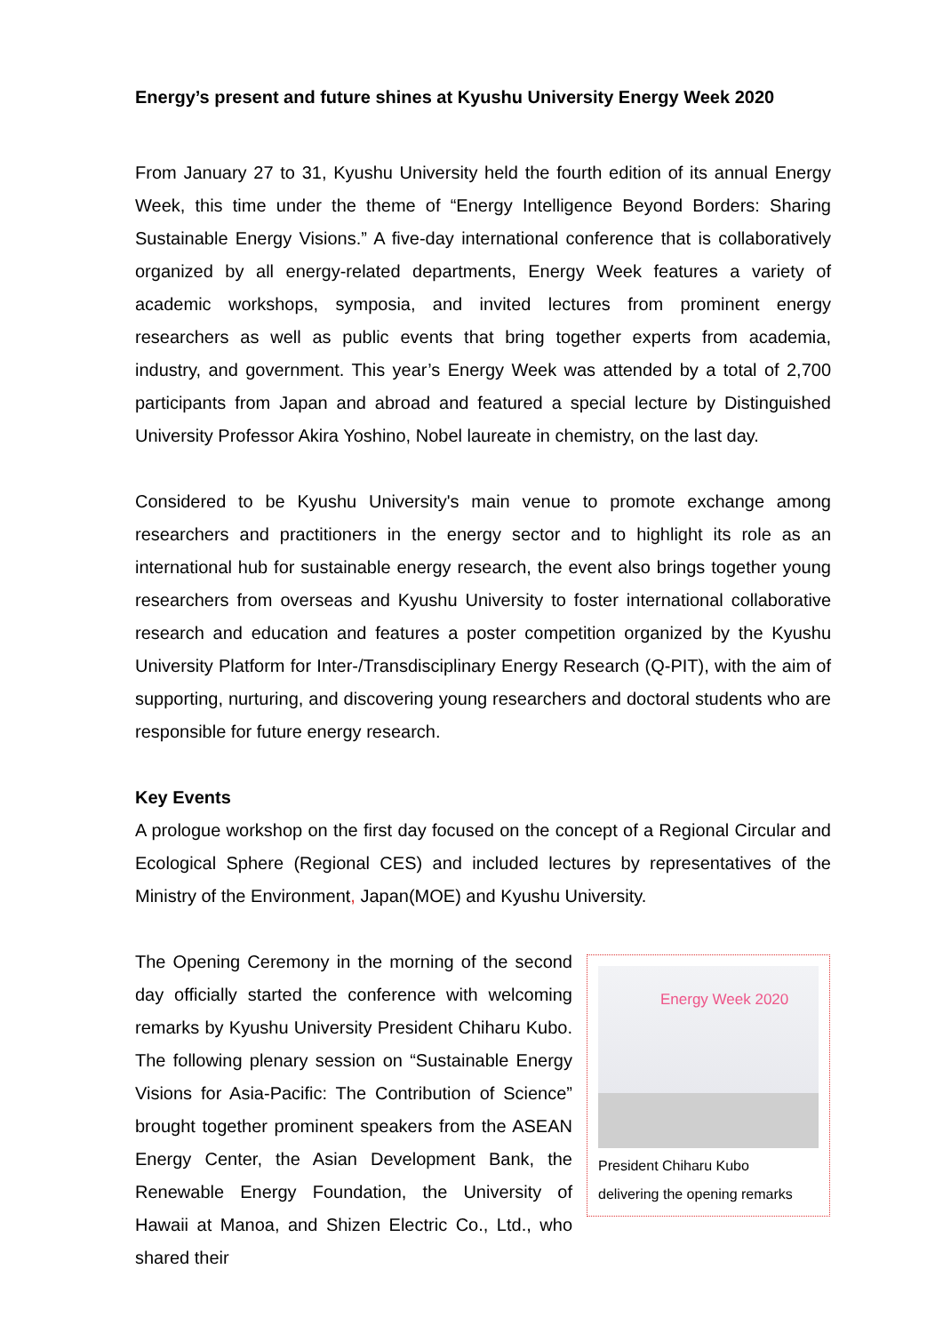Energy’s present and future shines at Kyushu University Energy Week 2020
From January 27 to 31, Kyushu University held the fourth edition of its annual Energy Week, this time under the theme of “Energy Intelligence Beyond Borders: Sharing Sustainable Energy Visions.” A five-day international conference that is collaboratively organized by all energy-related departments, Energy Week features a variety of academic workshops, symposia, and invited lectures from prominent energy researchers as well as public events that bring together experts from academia, industry, and government. This year’s Energy Week was attended by a total of 2,700 participants from Japan and abroad and featured a special lecture by Distinguished University Professor Akira Yoshino, Nobel laureate in chemistry, on the last day.
Considered to be Kyushu University's main venue to promote exchange among researchers and practitioners in the energy sector and to highlight its role as an international hub for sustainable energy research, the event also brings together young researchers from overseas and Kyushu University to foster international collaborative research and education and features a poster competition organized by the Kyushu University Platform for Inter-/Transdisciplinary Energy Research (Q-PIT), with the aim of supporting, nurturing, and discovering young researchers and doctoral students who are responsible for future energy research.
Key Events
A prologue workshop on the first day focused on the concept of a Regional Circular and Ecological Sphere (Regional CES) and included lectures by representatives of the Ministry of the Environment, Japan(MOE) and Kyushu University.
The Opening Ceremony in the morning of the second day officially started the conference with welcoming remarks by Kyushu University President Chiharu Kubo. The following plenary session on “Sustainable Energy Visions for Asia-Pacific: The Contribution of Science” brought together prominent speakers from the ASEAN Energy Center, the Asian Development Bank, the Renewable Energy Foundation, the University of Hawaii at Manoa, and Shizen Electric Co., Ltd., who shared their
Energy Week 2020
President Chiharu Kubo
delivering the opening remarks